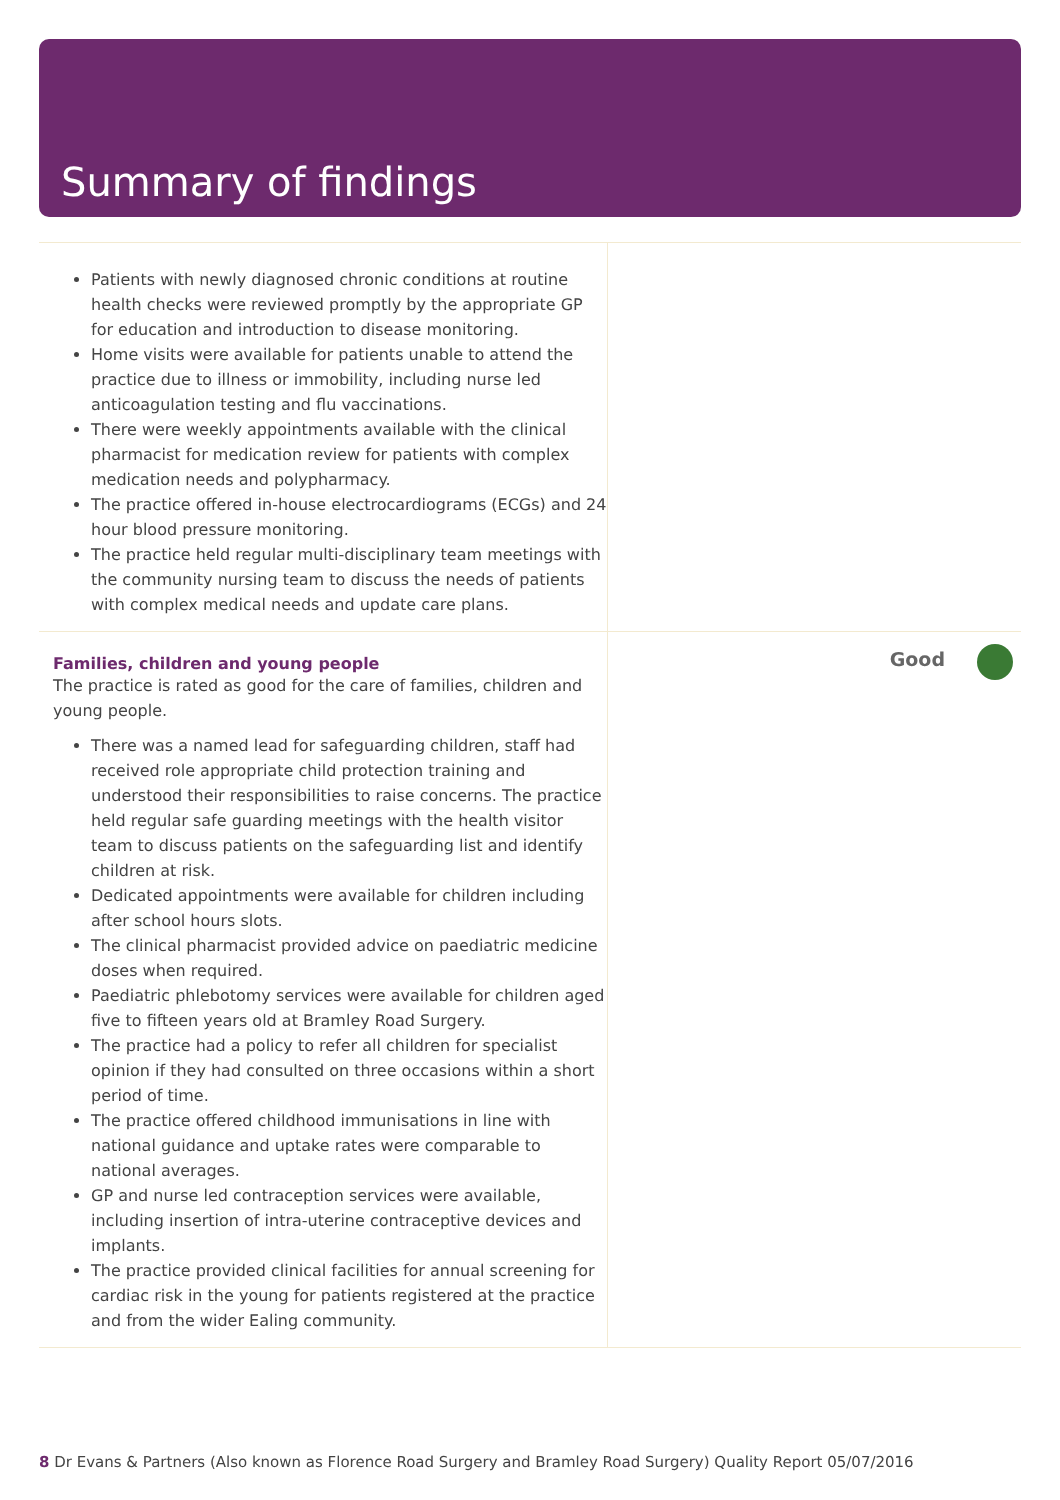Summary of findings
Patients with newly diagnosed chronic conditions at routine health checks were reviewed promptly by the appropriate GP for education and introduction to disease monitoring.
Home visits were available for patients unable to attend the practice due to illness or immobility, including nurse led anticoagulation testing and flu vaccinations.
There were weekly appointments available with the clinical pharmacist for medication review for patients with complex medication needs and polypharmacy.
The practice offered in-house electrocardiograms (ECGs) and 24 hour blood pressure monitoring.
The practice held regular multi-disciplinary team meetings with the community nursing team to discuss the needs of patients with complex medical needs and update care plans.
Families, children and young people
The practice is rated as good for the care of families, children and young people.
There was a named lead for safeguarding children, staff had received role appropriate child protection training and understood their responsibilities to raise concerns. The practice held regular safe guarding meetings with the health visitor team to discuss patients on the safeguarding list and identify children at risk.
Dedicated appointments were available for children including after school hours slots.
The clinical pharmacist provided advice on paediatric medicine doses when required.
Paediatric phlebotomy services were available for children aged five to fifteen years old at Bramley Road Surgery.
The practice had a policy to refer all children for specialist opinion if they had consulted on three occasions within a short period of time.
The practice offered childhood immunisations in line with national guidance and uptake rates were comparable to national averages.
GP and nurse led contraception services were available, including insertion of intra-uterine contraceptive devices and implants.
The practice provided clinical facilities for annual screening for cardiac risk in the young for patients registered at the practice and from the wider Ealing community.
Good
8 Dr Evans & Partners (Also known as Florence Road Surgery and Bramley Road Surgery) Quality Report 05/07/2016